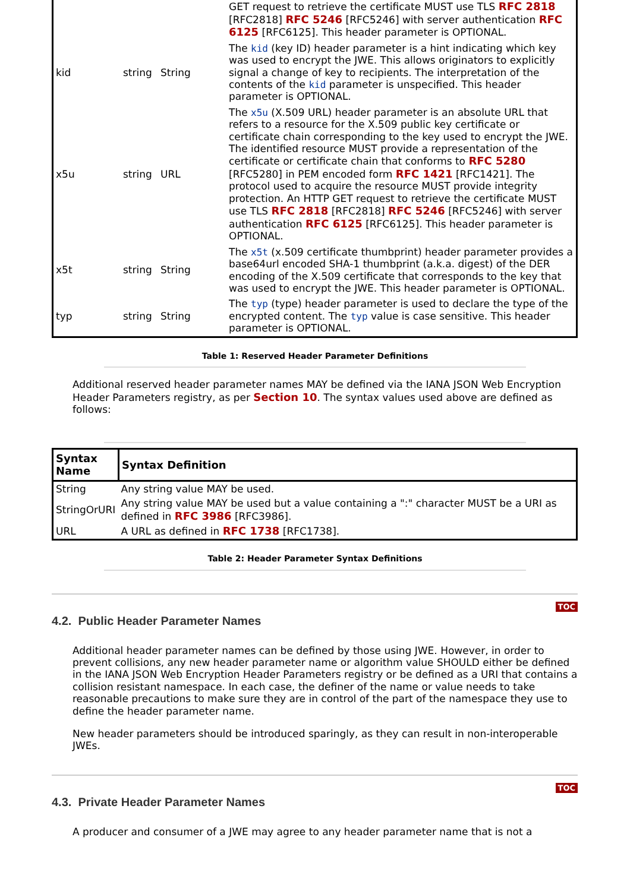| | | | GET request to retrieve the certificate MUST use TLS RFC 2818 [RFC2818] RFC 5246 [RFC5246] with server authentication RFC 6125 [RFC6125]. This header parameter is OPTIONAL. |
| kid | string | String | The kid (key ID) header parameter is a hint indicating which key was used to encrypt the JWE. This allows originators to explicitly signal a change of key to recipients. The interpretation of the contents of the kid parameter is unspecified. This header parameter is OPTIONAL. |
| x5u | string | URL | The x5u (X.509 URL) header parameter is an absolute URL that refers to a resource for the X.509 public key certificate or certificate chain corresponding to the key used to encrypt the JWE. The identified resource MUST provide a representation of the certificate or certificate chain that conforms to RFC 5280 [RFC5280] in PEM encoded form RFC 1421 [RFC1421]. The protocol used to acquire the resource MUST provide integrity protection. An HTTP GET request to retrieve the certificate MUST use TLS RFC 2818 [RFC2818] RFC 5246 [RFC5246] with server authentication RFC 6125 [RFC6125]. This header parameter is OPTIONAL. |
| x5t | string | String | The x5t (x.509 certificate thumbprint) header parameter provides a base64url encoded SHA-1 thumbprint (a.k.a. digest) of the DER encoding of the X.509 certificate that corresponds to the key that was used to encrypt the JWE. This header parameter is OPTIONAL. |
| typ | string | String | The typ (type) header parameter is used to declare the type of the encrypted content. The typ value is case sensitive. This header parameter is OPTIONAL. |
Table 1: Reserved Header Parameter Definitions
Additional reserved header parameter names MAY be defined via the IANA JSON Web Encryption Header Parameters registry, as per Section 10. The syntax values used above are defined as follows:
| Syntax Name | Syntax Definition |
| --- | --- |
| String | Any string value MAY be used. |
| StringOrURI | Any string value MAY be used but a value containing a ":" character MUST be a URI as defined in RFC 3986 [RFC3986]. |
| URL | A URL as defined in RFC 1738 [RFC1738]. |
Table 2: Header Parameter Syntax Definitions
TOC
4.2. Public Header Parameter Names
Additional header parameter names can be defined by those using JWE. However, in order to prevent collisions, any new header parameter name or algorithm value SHOULD either be defined in the IANA JSON Web Encryption Header Parameters registry or be defined as a URI that contains a collision resistant namespace. In each case, the definer of the name or value needs to take reasonable precautions to make sure they are in control of the part of the namespace they use to define the header parameter name.
New header parameters should be introduced sparingly, as they can result in non-interoperable JWEs.
TOC
4.3. Private Header Parameter Names
A producer and consumer of a JWE may agree to any header parameter name that is not a